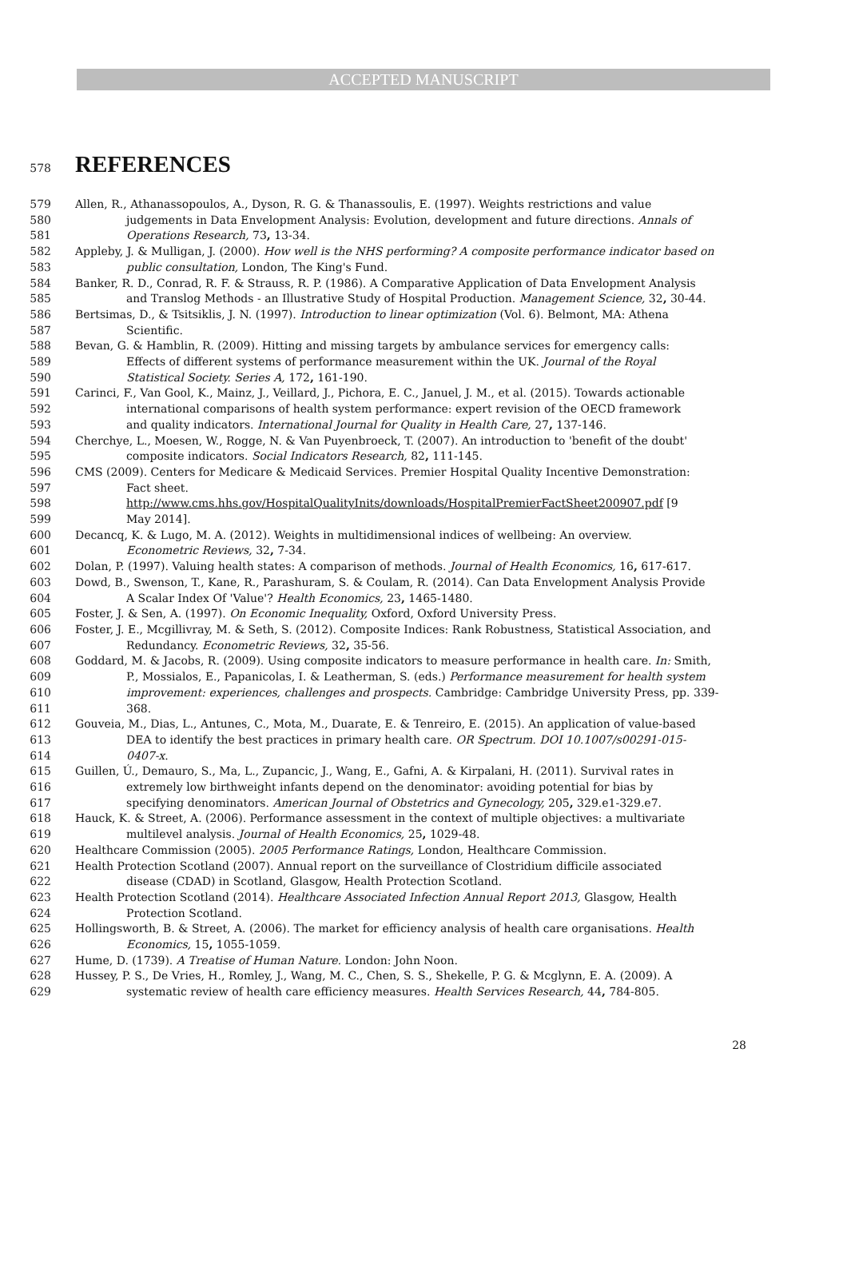ACCEPTED MANUSCRIPT
578
REFERENCES
579 Allen, R., Athanassopoulos, A., Dyson, R. G. & Thanassoulis, E. (1997). Weights restrictions and value
580 judgements in Data Envelopment Analysis: Evolution, development and future directions. Annals of
581 Operations Research, 73, 13-34.
582 Appleby, J. & Mulligan, J. (2000). How well is the NHS performing? A composite performance indicator based on
583 public consultation, London, The King's Fund.
584 Banker, R. D., Conrad, R. F. & Strauss, R. P. (1986). A Comparative Application of Data Envelopment Analysis
585 and Translog Methods - an Illustrative Study of Hospital Production. Management Science, 32, 30-44.
586 Bertsimas, D., & Tsitsiklis, J. N. (1997). Introduction to linear optimization (Vol. 6). Belmont, MA: Athena
587 Scientific.
588 Bevan, G. & Hamblin, R. (2009). Hitting and missing targets by ambulance services for emergency calls:
589 Effects of different systems of performance measurement within the UK. Journal of the Royal
590 Statistical Society. Series A, 172, 161-190.
591 Carinci, F., Van Gool, K., Mainz, J., Veillard, J., Pichora, E. C., Januel, J. M., et al. (2015). Towards actionable
592 international comparisons of health system performance: expert revision of the OECD framework
593 and quality indicators. International Journal for Quality in Health Care, 27, 137-146.
594 Cherchye, L., Moesen, W., Rogge, N. & Van Puyenbroeck, T. (2007). An introduction to 'benefit of the doubt'
595 composite indicators. Social Indicators Research, 82, 111-145.
596 CMS (2009). Centers for Medicare & Medicaid Services. Premier Hospital Quality Incentive Demonstration:
597 Fact sheet.
598 http://www.cms.hhs.gov/HospitalQualityInits/downloads/HospitalPremierFactSheet200907.pdf [9
599 May 2014].
600 Decancq, K. & Lugo, M. A. (2012). Weights in multidimensional indices of wellbeing: An overview.
601 Econometric Reviews, 32, 7-34.
602 Dolan, P. (1997). Valuing health states: A comparison of methods. Journal of Health Economics, 16, 617-617.
603 Dowd, B., Swenson, T., Kane, R., Parashuram, S. & Coulam, R. (2014). Can Data Envelopment Analysis Provide
604 A Scalar Index Of 'Value'? Health Economics, 23, 1465-1480.
605 Foster, J. & Sen, A. (1997). On Economic Inequality, Oxford, Oxford University Press.
606 Foster, J. E., Mcgillivray, M. & Seth, S. (2012). Composite Indices: Rank Robustness, Statistical Association, and
607 Redundancy. Econometric Reviews, 32, 35-56.
608 Goddard, M. & Jacobs, R. (2009). Using composite indicators to measure performance in health care. In: Smith,
609 P., Mossialos, E., Papanicolas, I. & Leatherman, S. (eds.) Performance measurement for health system
610 improvement: experiences, challenges and prospects. Cambridge: Cambridge University Press, pp. 339-
611 368.
612 Gouveia, M., Dias, L., Antunes, C., Mota, M., Duarate, E. & Tenreiro, E. (2015). An application of value-based
613 DEA to identify the best practices in primary health care. OR Spectrum. DOI 10.1007/s00291-015-
614 0407-x.
615 Guillen, Ú., Demauro, S., Ma, L., Zupancic, J., Wang, E., Gafni, A. & Kirpalani, H. (2011). Survival rates in
616 extremely low birthweight infants depend on the denominator: avoiding potential for bias by
617 specifying denominators. American Journal of Obstetrics and Gynecology, 205, 329.e1-329.e7.
618 Hauck, K. & Street, A. (2006). Performance assessment in the context of multiple objectives: a multivariate
619 multilevel analysis. Journal of Health Economics, 25, 1029-48.
620 Healthcare Commission (2005). 2005 Performance Ratings, London, Healthcare Commission.
621 Health Protection Scotland (2007). Annual report on the surveillance of Clostridium difficile associated
622 disease (CDAD) in Scotland, Glasgow, Health Protection Scotland.
623 Health Protection Scotland (2014). Healthcare Associated Infection Annual Report 2013, Glasgow, Health
624 Protection Scotland.
625 Hollingsworth, B. & Street, A. (2006). The market for efficiency analysis of health care organisations. Health
626 Economics, 15, 1055-1059.
627 Hume, D. (1739). A Treatise of Human Nature. London: John Noon.
628 Hussey, P. S., De Vries, H., Romley, J., Wang, M. C., Chen, S. S., Shekelle, P. G. & Mcglynn, E. A. (2009). A
629 systematic review of health care efficiency measures. Health Services Research, 44, 784-805.
28